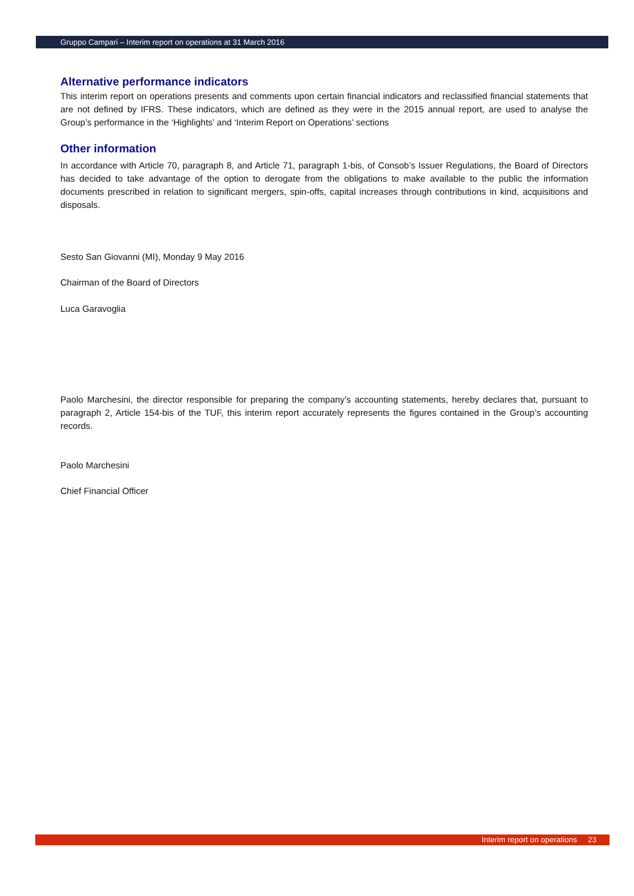Gruppo Campari – Interim report on operations at 31 March 2016
Alternative performance indicators
This interim report on operations presents and comments upon certain financial indicators and reclassified financial statements that are not defined by IFRS. These indicators, which are defined as they were in the 2015 annual report, are used to analyse the Group’s performance in the ‘Highlights’ and ‘Interim Report on Operations’ sections
Other information
In accordance with Article 70, paragraph 8, and Article 71, paragraph 1-bis, of Consob’s Issuer Regulations, the Board of Directors has decided to take advantage of the option to derogate from the obligations to make available to the public the information documents prescribed in relation to significant mergers, spin-offs, capital increases through contributions in kind, acquisitions and disposals.
Sesto San Giovanni (MI), Monday 9 May 2016
Chairman of the Board of Directors
Luca Garavoglia
Paolo Marchesini, the director responsible for preparing the company’s accounting statements, hereby declares that, pursuant to paragraph 2, Article 154-bis of the TUF, this interim report accurately represents the figures contained in the Group’s accounting records.
Paolo Marchesini
Chief Financial Officer
Interim report on operations 23